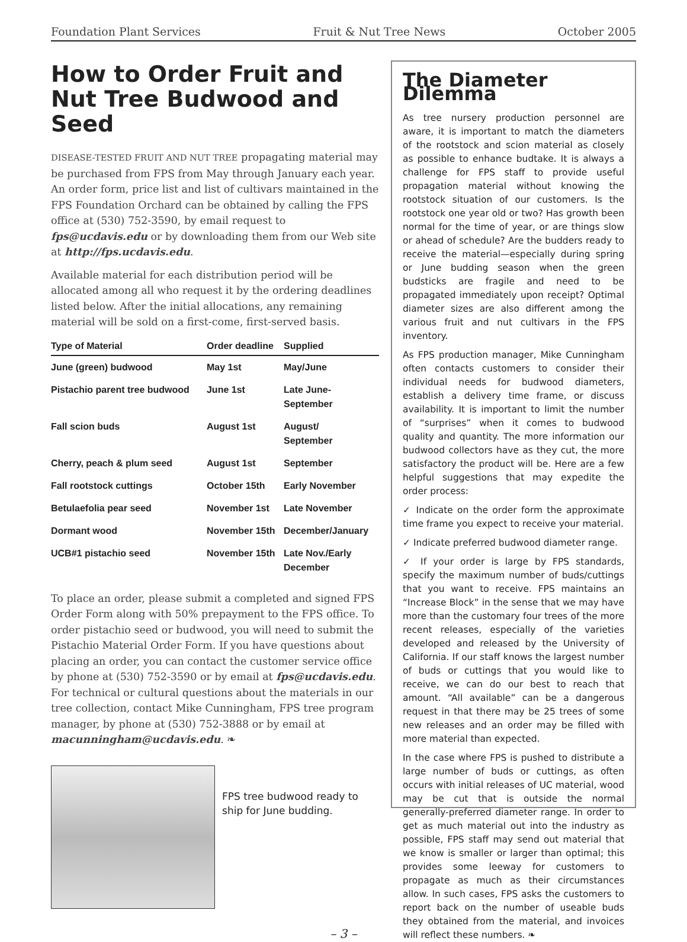Foundation Plant Services Fruit & Nut Tree News October 2005
How to Order Fruit and Nut Tree Budwood and Seed
DISEASE-TESTED FRUIT AND NUT TREE propagating material may be purchased from FPS from May through January each year. An order form, price list and list of cultivars maintained in the FPS Foundation Orchard can be obtained by calling the FPS office at (530) 752-3590, by email request to fps@ucdavis.edu or by downloading them from our Web site at http://fps.ucdavis.edu.
Available material for each distribution period will be allocated among all who request it by the ordering deadlines listed below. After the initial allocations, any remaining material will be sold on a first-come, first-served basis.
| Type of Material | Order deadline | Supplied |
| --- | --- | --- |
| June (green) budwood | May 1st | May/June |
| Pistachio parent tree budwood | June 1st | Late June- September |
| Fall scion buds | August 1st | August/ September |
| Cherry, peach & plum seed | August 1st | September |
| Fall rootstock cuttings | October 15th | Early November |
| Betulaefolia pear seed | November 1st | Late November |
| Dormant wood | November 15th | December/January |
| UCB#1 pistachio seed | November 15th | Late Nov./Early December |
To place an order, please submit a completed and signed FPS Order Form along with 50% prepayment to the FPS office. To order pistachio seed or budwood, you will need to submit the Pistachio Material Order Form. If you have questions about placing an order, you can contact the customer service office by phone at (530) 752-3590 or by email at fps@ucdavis.edu. For technical or cultural questions about the materials in our tree collection, contact Mike Cunningham, FPS tree program manager, by phone at (530) 752-3888 or by email at macunningham@ucdavis.edu. ❧
FPS tree budwood ready to ship for June budding.
The Diameter Dilemma
As tree nursery production personnel are aware, it is important to match the diameters of the rootstock and scion material as closely as possible to enhance budtake. It is always a challenge for FPS staff to provide useful propagation material without knowing the rootstock situation of our customers. Is the rootstock one year old or two? Has growth been normal for the time of year, or are things slow or ahead of schedule? Are the budders ready to receive the material—especially during spring or June budding season when the green budsticks are fragile and need to be propagated immediately upon receipt? Optimal diameter sizes are also different among the various fruit and nut cultivars in the FPS inventory.
As FPS production manager, Mike Cunningham often contacts customers to consider their individual needs for budwood diameters, establish a delivery time frame, or discuss availability. It is important to limit the number of “surprises” when it comes to budwood quality and quantity. The more information our budwood collectors have as they cut, the more satisfactory the product will be. Here are a few helpful suggestions that may expedite the order process:
✓ Indicate on the order form the approximate time frame you expect to receive your material.
✓ Indicate preferred budwood diameter range.
✓ If your order is large by FPS standards, specify the maximum number of buds/cuttings that you want to receive. FPS maintains an “Increase Block” in the sense that we may have more than the customary four trees of the more recent releases, especially of the varieties developed and released by the University of California. If our staff knows the largest number of buds or cuttings that you would like to receive, we can do our best to reach that amount. “All available” can be a dangerous request in that there may be 25 trees of some new releases and an order may be filled with more material than expected.
In the case where FPS is pushed to distribute a large number of buds or cuttings, as often occurs with initial releases of UC material, wood may be cut that is outside the normal generally-preferred diameter range. In order to get as much material out into the industry as possible, FPS staff may send out material that we know is smaller or larger than optimal; this provides some leeway for customers to propagate as much as their circumstances allow. In such cases, FPS asks the customers to report back on the number of useable buds they obtained from the material, and invoices will reflect these numbers. ❧
– 3 –